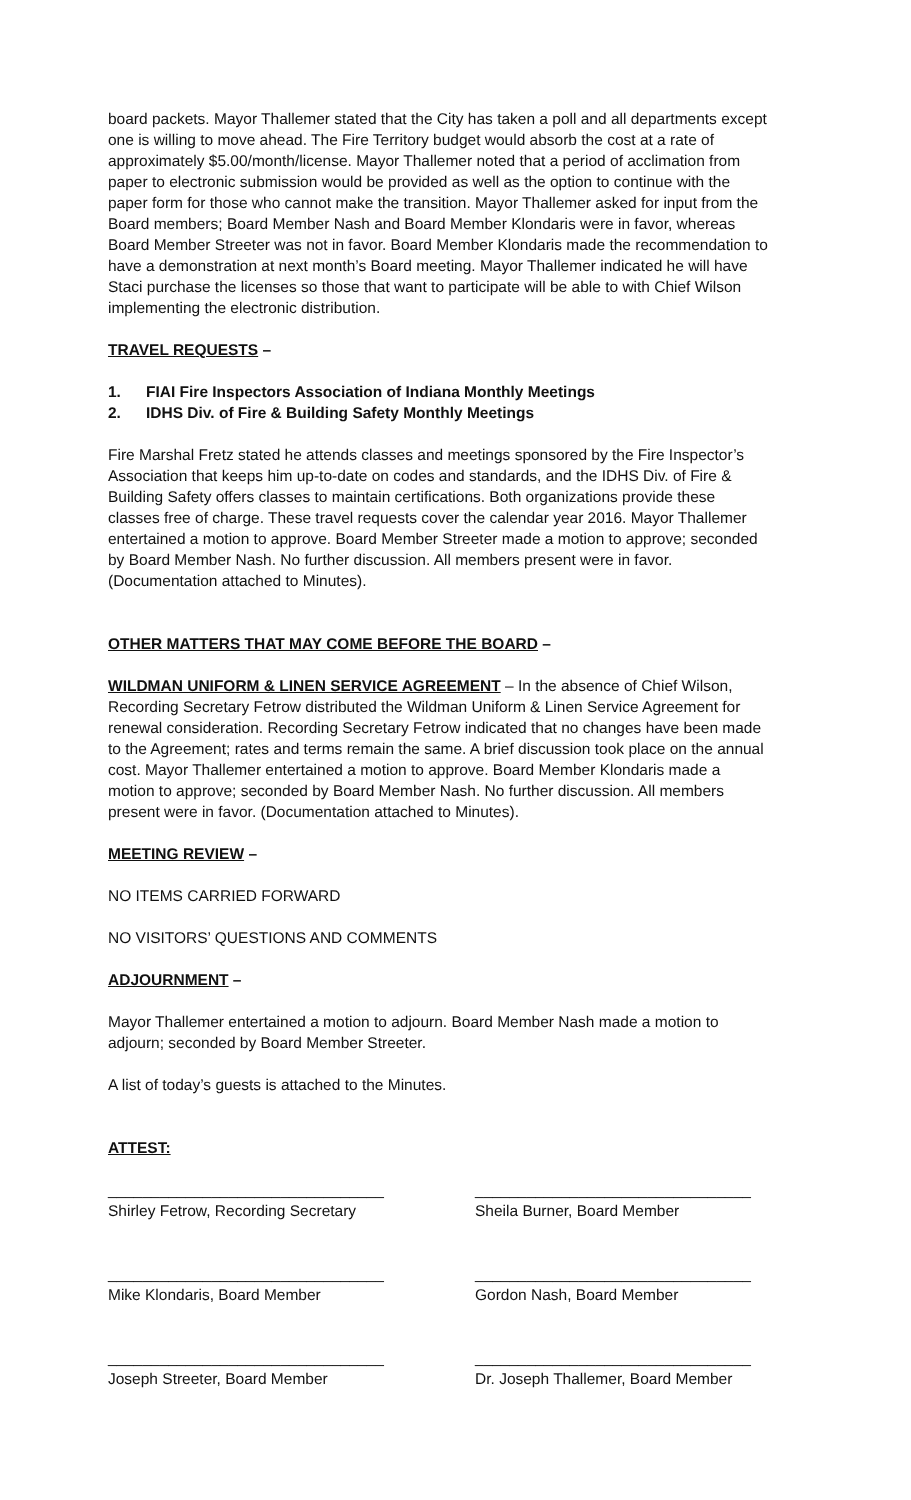board packets. Mayor Thallemer stated that the City has taken a poll and all departments except one is willing to move ahead. The Fire Territory budget would absorb the cost at a rate of approximately $5.00/month/license. Mayor Thallemer noted that a period of acclimation from paper to electronic submission would be provided as well as the option to continue with the paper form for those who cannot make the transition. Mayor Thallemer asked for input from the Board members; Board Member Nash and Board Member Klondaris were in favor, whereas Board Member Streeter was not in favor. Board Member Klondaris made the recommendation to have a demonstration at next month’s Board meeting. Mayor Thallemer indicated he will have Staci purchase the licenses so those that want to participate will be able to with Chief Wilson implementing the electronic distribution.
TRAVEL REQUESTS –
1. FIAI Fire Inspectors Association of Indiana Monthly Meetings
2. IDHS Div. of Fire & Building Safety Monthly Meetings
Fire Marshal Fretz stated he attends classes and meetings sponsored by the Fire Inspector’s Association that keeps him up-to-date on codes and standards, and the IDHS Div. of Fire & Building Safety offers classes to maintain certifications. Both organizations provide these classes free of charge. These travel requests cover the calendar year 2016. Mayor Thallemer entertained a motion to approve. Board Member Streeter made a motion to approve; seconded by Board Member Nash. No further discussion. All members present were in favor. (Documentation attached to Minutes).
OTHER MATTERS THAT MAY COME BEFORE THE BOARD –
WILDMAN UNIFORM & LINEN SERVICE AGREEMENT – In the absence of Chief Wilson, Recording Secretary Fetrow distributed the Wildman Uniform & Linen Service Agreement for renewal consideration. Recording Secretary Fetrow indicated that no changes have been made to the Agreement; rates and terms remain the same. A brief discussion took place on the annual cost. Mayor Thallemer entertained a motion to approve. Board Member Klondaris made a motion to approve; seconded by Board Member Nash. No further discussion. All members present were in favor. (Documentation attached to Minutes).
MEETING REVIEW –
NO ITEMS CARRIED FORWARD
NO VISITORS’ QUESTIONS AND COMMENTS
ADJOURNMENT –
Mayor Thallemer entertained a motion to adjourn. Board Member Nash made a motion to adjourn; seconded by Board Member Streeter.
A list of today’s guests is attached to the Minutes.
ATTEST:
________________________________
Shirley Fetrow, Recording Secretary
________________________________
Sheila Burner, Board Member
________________________________
Mike Klondaris, Board Member
________________________________
Gordon Nash, Board Member
________________________________
Joseph Streeter, Board Member
________________________________
Dr. Joseph Thallemer, Board Member